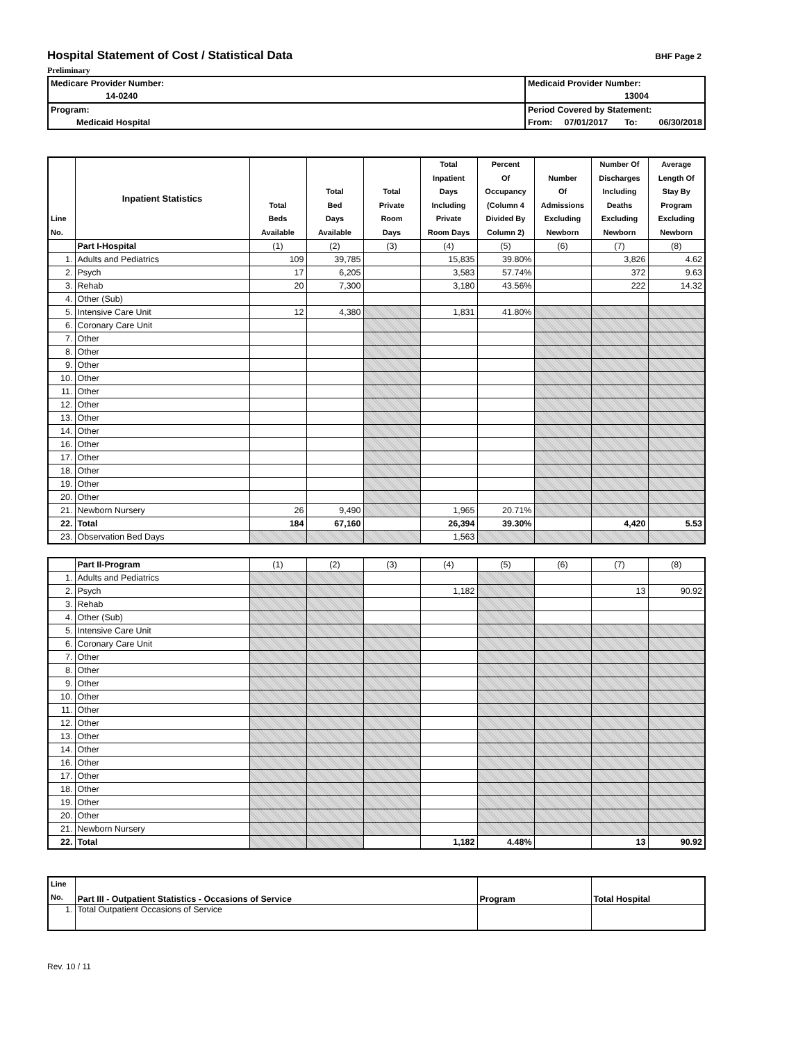Hospital Statement of Cost / Statistical Data
BHF Page 2
Preliminary
| Medicare Provider Number: | | Medicaid Provider Number: | | | |
| | 14-0240 | | | 13004 | |
| Program: | | Period Covered by Statement: | | | |
| Medicaid Hospital | | From: | 07/01/2017 | To: | 06/30/2018 |
| Line No. | Inpatient Statistics | Total Beds Available | Total Bed Days Available | Total Private Room Days | Total Inpatient Days Including Private Room Days | Percent Of Occupancy (Column 4 Divided By Column 2) | Number Of Admissions Excluding Newborn | Number Of Discharges Including Deaths Excluding Newborn | Average Length Of Stay By Program Excluding Newborn |
| --- | --- | --- | --- | --- | --- | --- | --- | --- | --- |
| | Part I-Hospital | (1) | (2) | (3) | (4) | (5) | (6) | (7) | (8) |
| 1. | Adults and Pediatrics | 109 | 39,785 | | 15,835 | 39.80% | | 3,826 | 4.62 |
| 2. | Psych | 17 | 6,205 | | 3,583 | 57.74% | | 372 | 9.63 |
| 3. | Rehab | 20 | 7,300 | | 3,180 | 43.56% | | 222 | 14.32 |
| 4. | Other (Sub) | | | | | | | | |
| 5. | Intensive Care Unit | 12 | 4,380 | | 1,831 | 41.80% | | | |
| 6. | Coronary Care Unit | | | | | | | | |
| 7. | Other | | | | | | | | |
| 8. | Other | | | | | | | | |
| 9. | Other | | | | | | | | |
| 10. | Other | | | | | | | | |
| 11. | Other | | | | | | | | |
| 12. | Other | | | | | | | | |
| 13. | Other | | | | | | | | |
| 14. | Other | | | | | | | | |
| 16. | Other | | | | | | | | |
| 17. | Other | | | | | | | | |
| 18. | Other | | | | | | | | |
| 19. | Other | | | | | | | | |
| 20. | Other | | | | | | | | |
| 21. | Newborn Nursery | 26 | 9,490 | | 1,965 | 20.71% | | | |
| 22. | Total | 184 | 67,160 | | 26,394 | 39.30% | | 4,420 | 5.53 |
| 23. | Observation Bed Days | | | | 1,563 | | | | |
| | Part II-Program | (1) | (2) | (3) | (4) | (5) | (6) | (7) | (8) |
| 1. | Adults and Pediatrics | | | | | | | | |
| 2. | Psych | | | | 1,182 | | | 13 | 90.92 |
| 3. | Rehab | | | | | | | | |
| 4. | Other (Sub) | | | | | | | | |
| 5. | Intensive Care Unit | | | | | | | | |
| 6. | Coronary Care Unit | | | | | | | | |
| 7. | Other | | | | | | | | |
| 8. | Other | | | | | | | | |
| 9. | Other | | | | | | | | |
| 10. | Other | | | | | | | | |
| 11. | Other | | | | | | | | |
| 12. | Other | | | | | | | | |
| 13. | Other | | | | | | | | |
| 14. | Other | | | | | | | | |
| 16. | Other | | | | | | | | |
| 17. | Other | | | | | | | | |
| 18. | Other | | | | | | | | |
| 19. | Other | | | | | | | | |
| 20. | Other | | | | | | | | |
| 21. | Newborn Nursery | | | | | | | | |
| 22. | Total | | | | 1,182 | 4.48% | | 13 | 90.92 |
| Line No. | Part III - Outpatient Statistics - Occasions of Service | Program | Total Hospital |
| --- | --- | --- | --- |
| 1. | Total Outpatient Occasions of Service | | |
Rev. 10 / 11